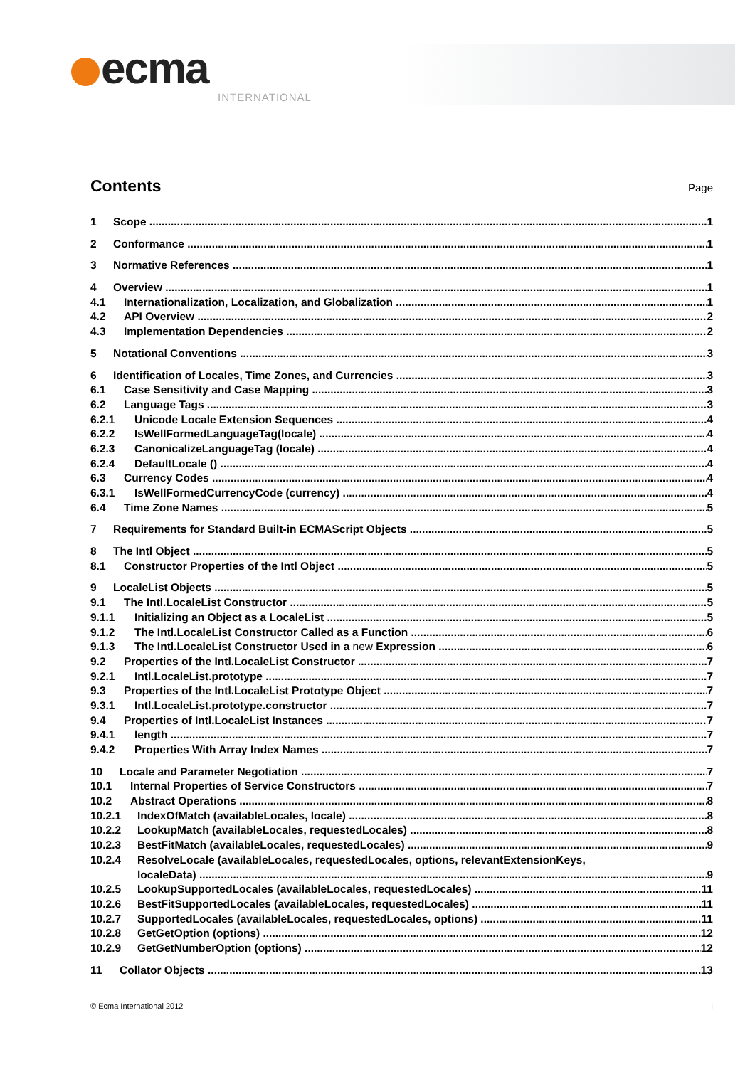ecma
INTERNATIONAL
Contents
Page
1 Scope 1
2 Conformance 1
3 Normative References 1
4 Overview 1
4.1 Internationalization, Localization, and Globalization 1
4.2 API Overview 2
4.3 Implementation Dependencies 2
5 Notational Conventions 3
6 Identification of Locales, Time Zones, and Currencies 3
6.1 Case Sensitivity and Case Mapping 3
6.2 Language Tags 3
6.2.1 Unicode Locale Extension Sequences 4
6.2.2 IsWellFormedLanguageTag(locale) 4
6.2.3 CanonicalizeLanguageTag (locale) 4
6.2.4 DefaultLocale () 4
6.3 Currency Codes 4
6.3.1 IsWellFormedCurrencyCode (currency) 4
6.4 Time Zone Names 5
7 Requirements for Standard Built-in ECMAScript Objects 5
8 The Intl Object 5
8.1 Constructor Properties of the Intl Object 5
9 LocaleList Objects 5
9.1 The Intl.LocaleList Constructor 5
9.1.1 Initializing an Object as a LocaleList 5
9.1.2 The Intl.LocaleList Constructor Called as a Function 6
9.1.3 The Intl.LocaleList Constructor Used in a new Expression 6
9.2 Properties of the Intl.LocaleList Constructor 7
9.2.1 Intl.LocaleList.prototype 7
9.3 Properties of the Intl.LocaleList Prototype Object 7
9.3.1 Intl.LocaleList.prototype.constructor 7
9.4 Properties of Intl.LocaleList Instances 7
9.4.1 length 7
9.4.2 Properties With Array Index Names 7
10 Locale and Parameter Negotiation 7
10.1 Internal Properties of Service Constructors 7
10.2 Abstract Operations 8
10.2.1 IndexOfMatch (availableLocales, locale) 8
10.2.2 LookupMatch (availableLocales, requestedLocales) 8
10.2.3 BestFitMatch (availableLocales, requestedLocales) 9
10.2.4 ResolveLocale (availableLocales, requestedLocales, options, relevantExtensionKeys,
localeData) 9
10.2.5 LookupSupportedLocales (availableLocales, requestedLocales) 11
10.2.6 BestFitSupportedLocales (availableLocales, requestedLocales) 11
10.2.7 SupportedLocales (availableLocales, requestedLocales, options) 11
10.2.8 GetGetOption (options) 12
10.2.9 GetGetNumberOption (options) 12
11 Collator Objects 13
© Ecma International 2012 I